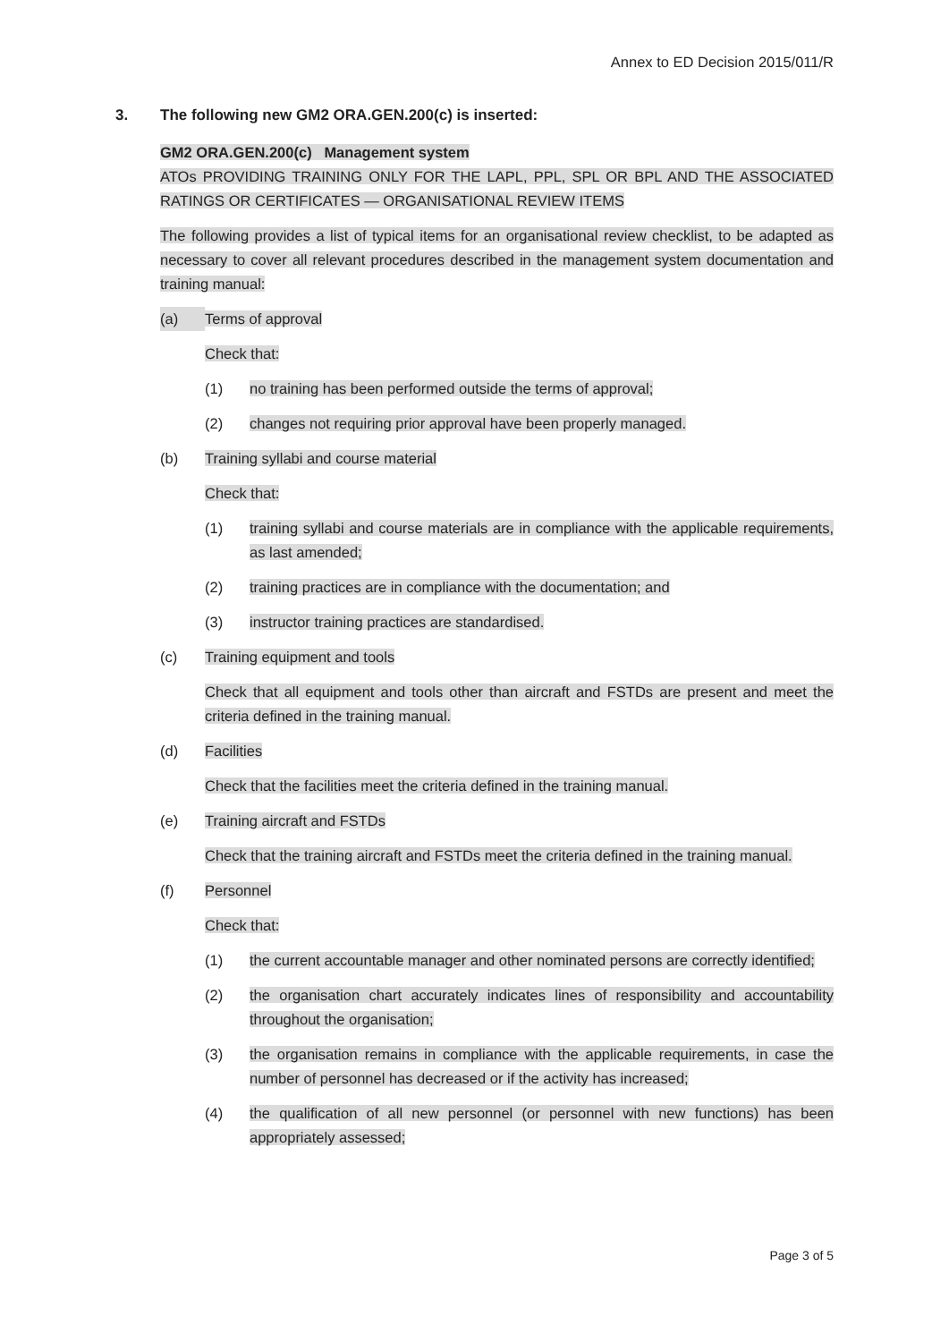Annex to ED Decision 2015/011/R
3. The following new GM2 ORA.GEN.200(c) is inserted:
GM2 ORA.GEN.200(c) Management system
ATOs PROVIDING TRAINING ONLY FOR THE LAPL, PPL, SPL OR BPL AND THE ASSOCIATED RATINGS OR CERTIFICATES — ORGANISATIONAL REVIEW ITEMS
The following provides a list of typical items for an organisational review checklist, to be adapted as necessary to cover all relevant procedures described in the management system documentation and training manual:
(a) Terms of approval
Check that:
(1) no training has been performed outside the terms of approval;
(2) changes not requiring prior approval have been properly managed.
(b) Training syllabi and course material
Check that:
(1) training syllabi and course materials are in compliance with the applicable requirements, as last amended;
(2) training practices are in compliance with the documentation; and
(3) instructor training practices are standardised.
(c) Training equipment and tools
Check that all equipment and tools other than aircraft and FSTDs are present and meet the criteria defined in the training manual.
(d) Facilities
Check that the facilities meet the criteria defined in the training manual.
(e) Training aircraft and FSTDs
Check that the training aircraft and FSTDs meet the criteria defined in the training manual.
(f) Personnel
Check that:
(1) the current accountable manager and other nominated persons are correctly identified;
(2) the organisation chart accurately indicates lines of responsibility and accountability throughout the organisation;
(3) the organisation remains in compliance with the applicable requirements, in case the number of personnel has decreased or if the activity has increased;
(4) the qualification of all new personnel (or personnel with new functions) has been appropriately assessed;
Page 3 of 5